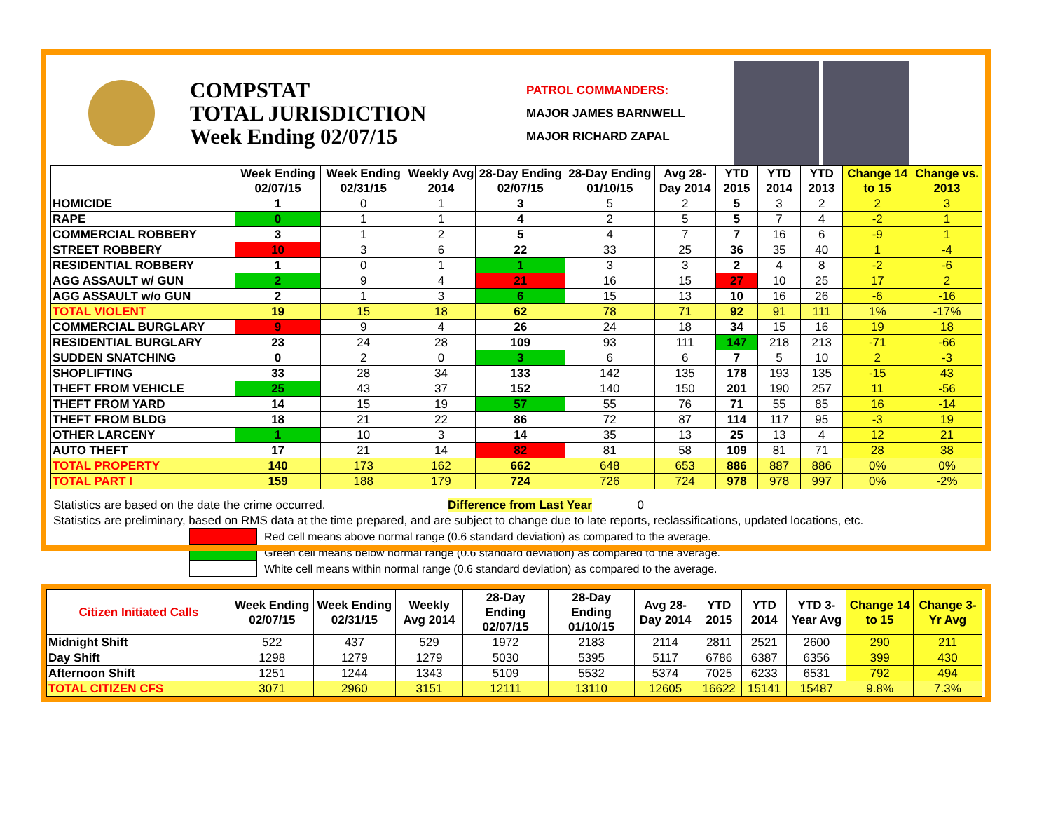COMPSTAT
TOTAL JURISDICTION
Week Ending 02/07/15
PATROL COMMANDERS:
MAJOR JAMES BARNWELL
MAJOR RICHARD ZAPAL
| | Week Ending 02/07/15 | Week Ending 02/31/15 | Weekly Avg 2014 | 28-Day Ending 02/07/15 | 28-Day Ending 01/10/15 | Avg 28-Day 2014 | YTD 2015 | YTD 2014 | YTD 2013 | Change 14 to 15 | Change vs. 2013 |
| --- | --- | --- | --- | --- | --- | --- | --- | --- | --- | --- | --- |
| HOMICIDE | 1 | 0 | 1 | 3 | 5 | 2 | 5 | 3 | 2 | 2 | 3 |
| RAPE | 0 | 1 | 1 | 4 | 2 | 5 | 5 | 7 | 4 | -2 | 1 |
| COMMERCIAL ROBBERY | 3 | 1 | 2 | 5 | 4 | 7 | 7 | 16 | 6 | -9 | 1 |
| STREET ROBBERY | 10 | 3 | 6 | 22 | 33 | 25 | 36 | 35 | 40 | 1 | -4 |
| RESIDENTIAL ROBBERY | 1 | 0 | 1 | 1 | 3 | 3 | 2 | 4 | 8 | -2 | -6 |
| AGG ASSAULT w/ GUN | 2 | 9 | 4 | 21 | 16 | 15 | 27 | 10 | 25 | 17 | 2 |
| AGG ASSAULT w/o GUN | 2 | 1 | 3 | 6 | 15 | 13 | 10 | 16 | 26 | -6 | -16 |
| TOTAL VIOLENT | 19 | 15 | 18 | 62 | 78 | 71 | 92 | 91 | 111 | 1% | -17% |
| COMMERCIAL BURGLARY | 9 | 9 | 4 | 26 | 24 | 18 | 34 | 15 | 16 | 19 | 18 |
| RESIDENTIAL BURGLARY | 23 | 24 | 28 | 109 | 93 | 111 | 147 | 218 | 213 | -71 | -66 |
| SUDDEN SNATCHING | 0 | 2 | 0 | 3 | 6 | 6 | 7 | 5 | 10 | 2 | -3 |
| SHOPLIFTING | 33 | 28 | 34 | 133 | 142 | 135 | 178 | 193 | 135 | -15 | 43 |
| THEFT FROM VEHICLE | 25 | 43 | 37 | 152 | 140 | 150 | 201 | 190 | 257 | 11 | -56 |
| THEFT FROM YARD | 14 | 15 | 19 | 57 | 55 | 76 | 71 | 55 | 85 | 16 | -14 |
| THEFT FROM BLDG | 18 | 21 | 22 | 86 | 72 | 87 | 114 | 117 | 95 | -3 | 19 |
| OTHER LARCENY | 1 | 10 | 3 | 14 | 35 | 13 | 25 | 13 | 4 | 12 | 21 |
| AUTO THEFT | 17 | 21 | 14 | 82 | 81 | 58 | 109 | 81 | 71 | 28 | 38 |
| TOTAL PROPERTY | 140 | 173 | 162 | 662 | 648 | 653 | 886 | 887 | 886 | 0% | 0% |
| TOTAL PART I | 159 | 188 | 179 | 724 | 726 | 724 | 978 | 978 | 997 | 0% | -2% |
Statistics are based on the date the crime occurred. Difference from Last Year 0
Statistics are preliminary, based on RMS data at the time prepared, and are subject to change due to late reports, reclassifications, updated locations, etc.
Red cell means above normal range (0.6 standard deviation) as compared to the average.
Green cell means below normal range (0.6 standard deviation) as compared to the average.
White cell means within normal range (0.6 standard deviation) as compared to the average.
| Citizen Initiated Calls | Week Ending 02/07/15 | Week Ending 02/31/15 | Weekly Avg 2014 | 28-Day Ending 02/07/15 | 28-Day Ending 01/10/15 | Avg 28-Day 2014 | YTD 2015 | YTD 2014 | YTD 3-Year Avg | Change 14 to 15 | Change 3-Yr Avg |
| --- | --- | --- | --- | --- | --- | --- | --- | --- | --- | --- | --- |
| Midnight Shift | 522 | 437 | 529 | 1972 | 2183 | 2114 | 2811 | 2521 | 2600 | 290 | 211 |
| Day Shift | 1298 | 1279 | 1279 | 5030 | 5395 | 5117 | 6786 | 6387 | 6356 | 399 | 430 |
| Afternoon Shift | 1251 | 1244 | 1343 | 5109 | 5532 | 5374 | 7025 | 6233 | 6531 | 792 | 494 |
| TOTAL CITIZEN CFS | 3071 | 2960 | 3151 | 12111 | 13110 | 12605 | 16622 | 15141 | 15487 | 9.8% | 7.3% |